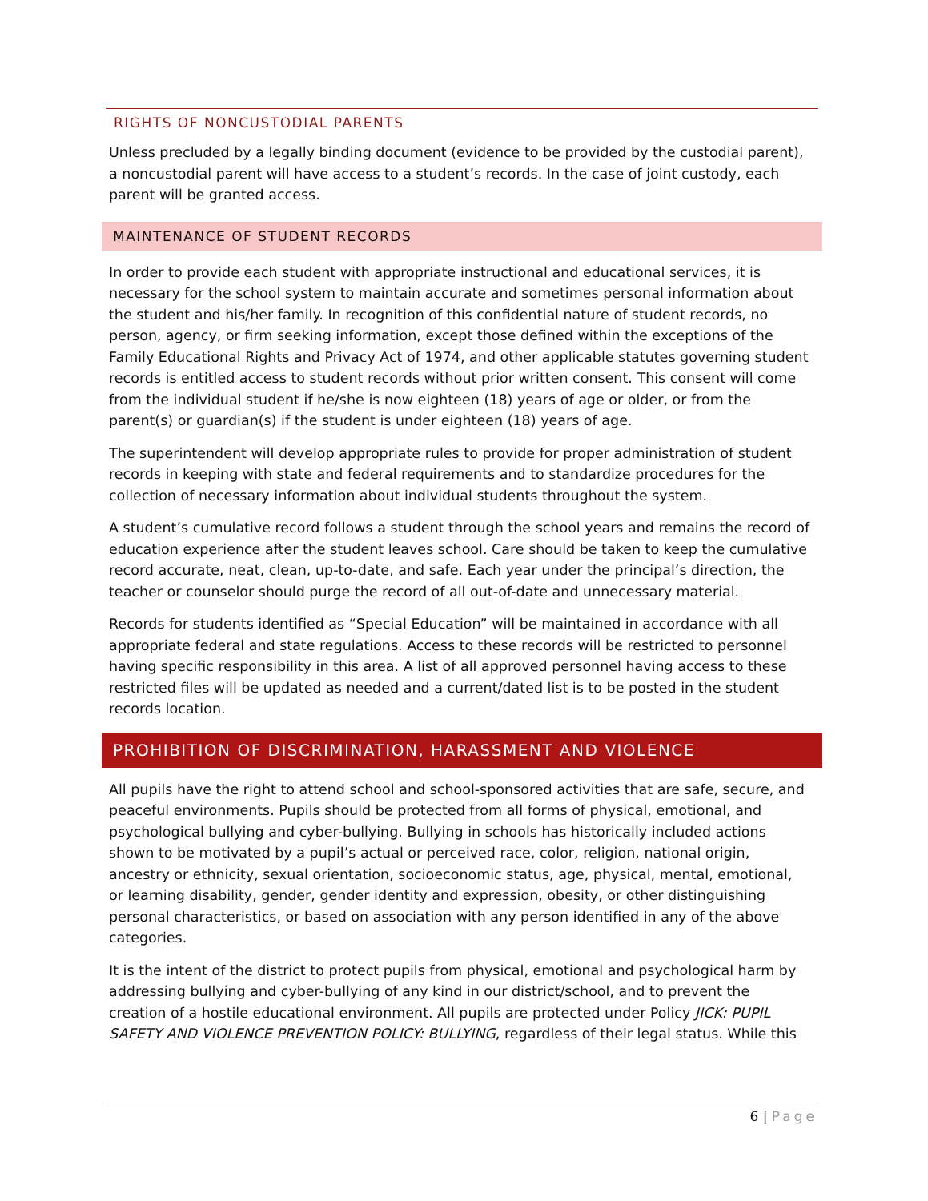RIGHTS OF NONCUSTODIAL PARENTS
Unless precluded by a legally binding document (evidence to be provided by the custodial parent), a noncustodial parent will have access to a student’s records. In the case of joint custody, each parent will be granted access.
MAINTENANCE OF STUDENT RECORDS
In order to provide each student with appropriate instructional and educational services, it is necessary for the school system to maintain accurate and sometimes personal information about the student and his/her family. In recognition of this confidential nature of student records, no person, agency, or firm seeking information, except those defined within the exceptions of the Family Educational Rights and Privacy Act of 1974, and other applicable statutes governing student records is entitled access to student records without prior written consent. This consent will come from the individual student if he/she is now eighteen (18) years of age or older, or from the parent(s) or guardian(s) if the student is under eighteen (18) years of age.
The superintendent will develop appropriate rules to provide for proper administration of student records in keeping with state and federal requirements and to standardize procedures for the collection of necessary information about individual students throughout the system.
A student’s cumulative record follows a student through the school years and remains the record of education experience after the student leaves school. Care should be taken to keep the cumulative record accurate, neat, clean, up-to-date, and safe. Each year under the principal’s direction, the teacher or counselor should purge the record of all out-of-date and unnecessary material.
Records for students identified as “Special Education” will be maintained in accordance with all appropriate federal and state regulations. Access to these records will be restricted to personnel having specific responsibility in this area. A list of all approved personnel having access to these restricted files will be updated as needed and a current/dated list is to be posted in the student records location.
PROHIBITION OF DISCRIMINATION, HARASSMENT AND VIOLENCE
All pupils have the right to attend school and school-sponsored activities that are safe, secure, and peaceful environments. Pupils should be protected from all forms of physical, emotional, and psychological bullying and cyber-bullying. Bullying in schools has historically included actions shown to be motivated by a pupil’s actual or perceived race, color, religion, national origin, ancestry or ethnicity, sexual orientation, socioeconomic status, age, physical, mental, emotional, or learning disability, gender, gender identity and expression, obesity, or other distinguishing personal characteristics, or based on association with any person identified in any of the above categories.
It is the intent of the district to protect pupils from physical, emotional and psychological harm by addressing bullying and cyber-bullying of any kind in our district/school, and to prevent the creation of a hostile educational environment. All pupils are protected under Policy JICK: PUPIL SAFETY AND VIOLENCE PREVENTION POLICY: BULLYING, regardless of their legal status. While this
6 | Page